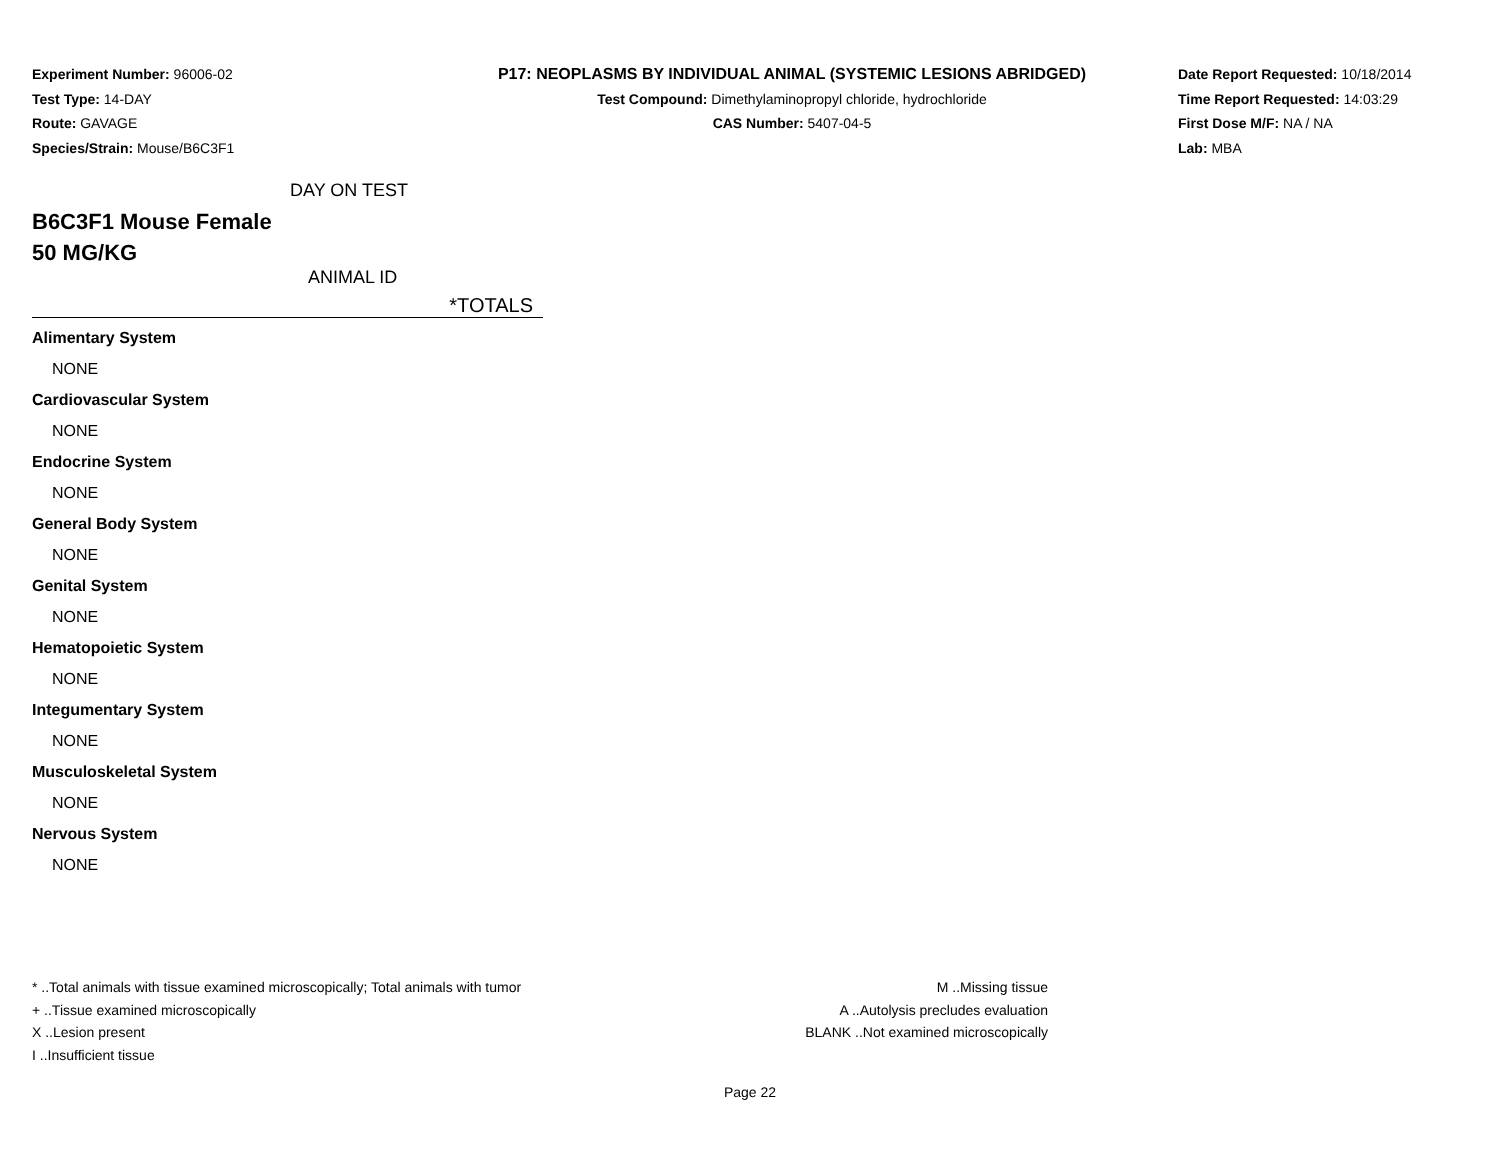Experiment Number: 96006-02
Test Type: 14-DAY
Route: GAVAGE
Species/Strain: Mouse/B6C3F1
P17: NEOPLASMS BY INDIVIDUAL ANIMAL (SYSTEMIC LESIONS ABRIDGED)
Test Compound: Dimethylaminopropyl chloride, hydrochloride
CAS Number: 5407-04-5
Date Report Requested: 10/18/2014
Time Report Requested: 14:03:29
First Dose M/F: NA / NA
Lab: MBA
DAY ON TEST
B6C3F1 Mouse Female
50 MG/KG
ANIMAL ID
*TOTALS
| Alimentary System |
| NONE |
| Cardiovascular System |
| NONE |
| Endocrine System |
| NONE |
| General Body System |
| NONE |
| Genital System |
| NONE |
| Hematopoietic System |
| NONE |
| Integumentary System |
| NONE |
| Musculoskeletal System |
| NONE |
| Nervous System |
| NONE |
* ..Total animals with tissue examined microscopically; Total animals with tumor
+ ..Tissue examined microscopically
X ..Lesion present
I ..Insufficient tissue
M ..Missing tissue
A ..Autolysis precludes evaluation
BLANK ..Not examined microscopically
Page 22